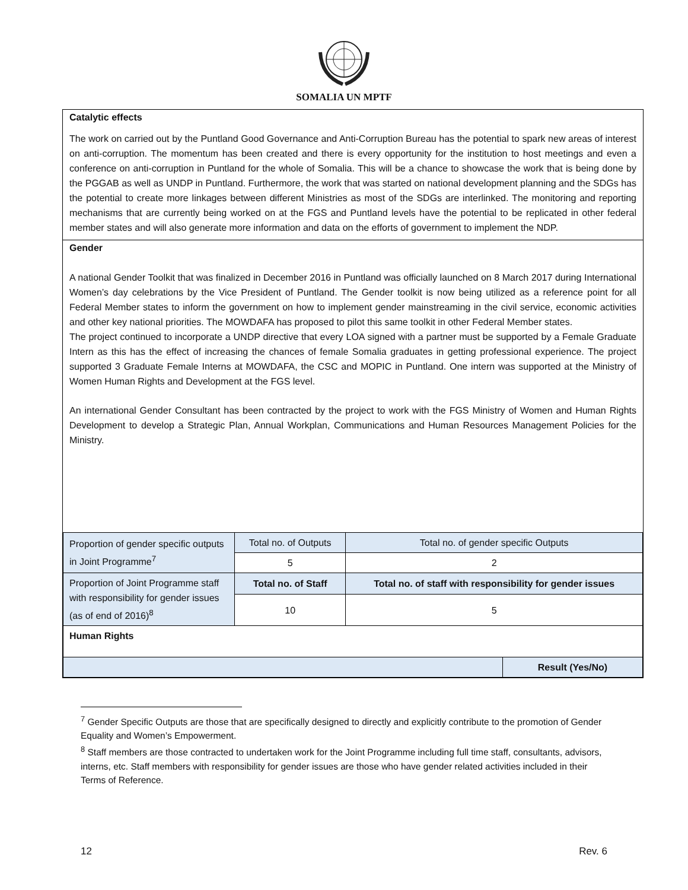SOMALIA UN MPTF
Catalytic effects
The work on carried out by the Puntland Good Governance and Anti-Corruption Bureau has the potential to spark new areas of interest on anti-corruption. The momentum has been created and there is every opportunity for the institution to host meetings and even a conference on anti-corruption in Puntland for the whole of Somalia. This will be a chance to showcase the work that is being done by the PGGAB as well as UNDP in Puntland. Furthermore, the work that was started on national development planning and the SDGs has the potential to create more linkages between different Ministries as most of the SDGs are interlinked. The monitoring and reporting mechanisms that are currently being worked on at the FGS and Puntland levels have the potential to be replicated in other federal member states and will also generate more information and data on the efforts of government to implement the NDP.
Gender
A national Gender Toolkit that was finalized in December 2016 in Puntland was officially launched on 8 March 2017 during International Women’s day celebrations by the Vice President of Puntland. The Gender toolkit is now being utilized as a reference point for all Federal Member states to inform the government on how to implement gender mainstreaming in the civil service, economic activities and other key national priorities. The MOWDAFA has proposed to pilot this same toolkit in other Federal Member states.
The project continued to incorporate a UNDP directive that every LOA signed with a partner must be supported by a Female Graduate Intern as this has the effect of increasing the chances of female Somalia graduates in getting professional experience. The project supported 3 Graduate Female Interns at MOWDAFA, the CSC and MOPIC in Puntland. One intern was supported at the Ministry of Women Human Rights and Development at the FGS level.
An international Gender Consultant has been contracted by the project to work with the FGS Ministry of Women and Human Rights Development to develop a Strategic Plan, Annual Workplan, Communications and Human Resources Management Policies for the Ministry.
| Proportion of gender specific outputs in Joint Programme<sup>7</sup> | Total no. of Outputs | Total no. of gender specific Outputs |
| | 5 | 2 |
| Proportion of Joint Programme staff with responsibility for gender issues (as of end of 2016)<sup>8</sup> | Total no. of Staff | Total no. of staff with responsibility for gender issues |
| | 10 | 5 |
| Human Rights | |
| | Result (Yes/No) |
<sup>7</sup> Gender Specific Outputs are those that are specifically designed to directly and explicitly contribute to the promotion of Gender Equality and Women’s Empowerment.
<sup>8</sup> Staff members are those contracted to undertaken work for the Joint Programme including full time staff, consultants, advisors, interns, etc. Staff members with responsibility for gender issues are those who have gender related activities included in their Terms of Reference.
12 Rev. 6